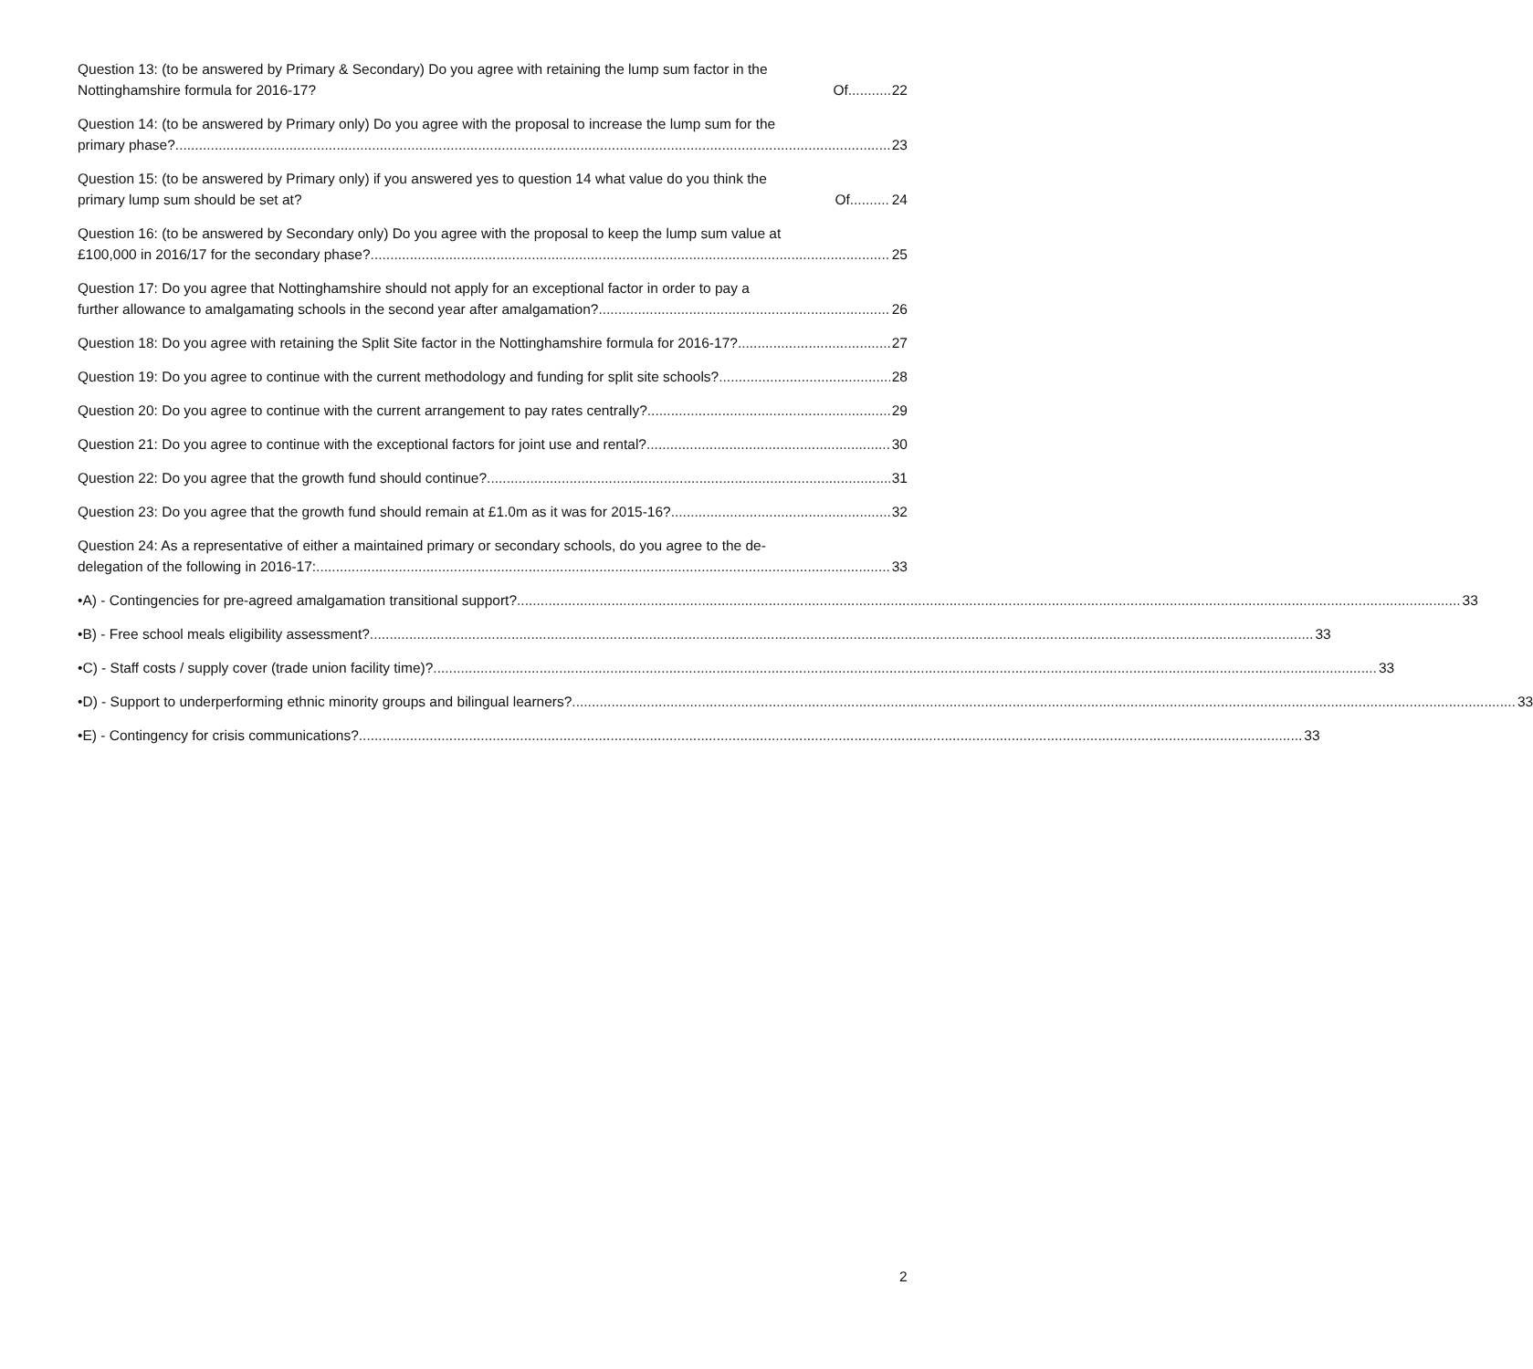Question 13: (to be answered by Primary & Secondary) Do you agree with retaining the lump sum factor in the
Nottinghamshire formula for 2016-17? Of 22
Question 14: (to be answered by Primary only) Do you agree with the proposal to increase the lump sum for the
primary phase? 23
Question 15: (to be answered by Primary only) if you answered yes to question 14 what value do you think the
primary lump sum should be set at? Of 24
Question 16: (to be answered by Secondary only) Do you agree with the proposal to keep the lump sum value at
£100,000 in 2016/17 for the secondary phase? 25
Question 17: Do you agree that Nottinghamshire should not apply for an exceptional factor in order to pay a
further allowance to amalgamating schools in the second year after amalgamation? 26
Question 18: Do you agree with retaining the Split Site factor in the Nottinghamshire formula for 2016-17? 27
Question 19: Do you agree to continue with the current methodology and funding for split site schools? 28
Question 20: Do you agree to continue with the current arrangement to pay rates centrally? 29
Question 21: Do you agree to continue with the exceptional factors for joint use and rental? 30
Question 22: Do you agree that the growth fund should continue? 31
Question 23: Do you agree that the growth fund should remain at £1.0m as it was for 2015-16? 32
Question 24: As a representative of either a maintained primary or secondary schools, do you agree to the de-
delegation of the following in 2016-17: 33
• A) - Contingencies for pre-agreed amalgamation transitional support? 33
• B) - Free school meals eligibility assessment? 33
• C) - Staff costs / supply cover (trade union facility time)? 33
• D) - Support to underperforming ethnic minority groups and bilingual learners? 33
• E) - Contingency for crisis communications? 33
2